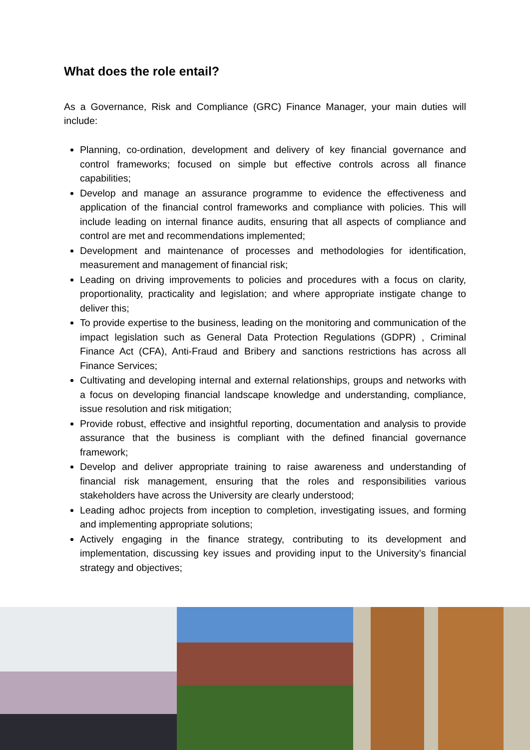What does the role entail?
As a Governance, Risk and Compliance (GRC) Finance Manager, your main duties will include:
Planning, co-ordination, development and delivery of key financial governance and control frameworks; focused on simple but effective controls across all finance capabilities;
Develop and manage an assurance programme to evidence the effectiveness and application of the financial control frameworks and compliance with policies. This will include leading on internal finance audits, ensuring that all aspects of compliance and control are met and recommendations implemented;
Development and maintenance of processes and methodologies for identification, measurement and management of financial risk;
Leading on driving improvements to policies and procedures with a focus on clarity, proportionality, practicality and legislation; and where appropriate instigate change to deliver this;
To provide expertise to the business, leading on the monitoring and communication of the impact legislation such as General Data Protection Regulations (GDPR) , Criminal Finance Act (CFA), Anti-Fraud and Bribery and sanctions restrictions has across all Finance Services;
Cultivating and developing internal and external relationships, groups and networks with a focus on developing financial landscape knowledge and understanding, compliance, issue resolution and risk mitigation;
Provide robust, effective and insightful reporting, documentation and analysis to provide assurance that the business is compliant with the defined financial governance framework;
Develop and deliver appropriate training to raise awareness and understanding of financial risk management, ensuring that the roles and responsibilities various stakeholders have across the University are clearly understood;
Leading adhoc projects from inception to completion, investigating issues, and forming and implementing appropriate solutions;
Actively engaging in the finance strategy, contributing to its development and implementation, discussing key issues and providing input to the University’s financial strategy and objectives;